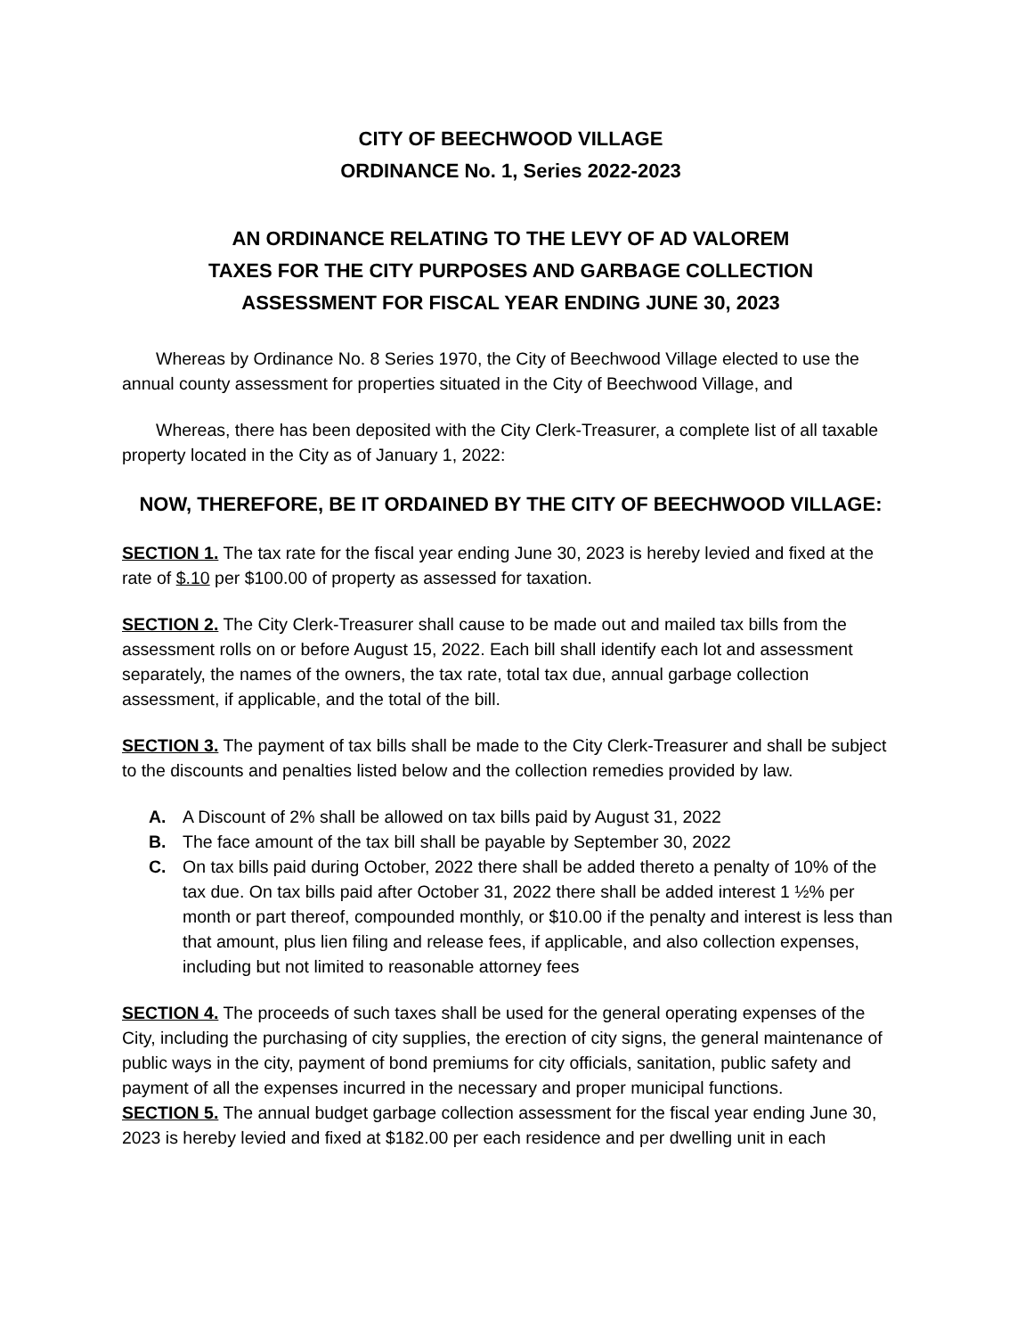CITY OF BEECHWOOD VILLAGE
ORDINANCE No. 1, Series 2022-2023
AN ORDINANCE RELATING TO THE LEVY OF AD VALOREM
TAXES FOR THE CITY PURPOSES AND GARBAGE COLLECTION
ASSESSMENT FOR FISCAL YEAR ENDING JUNE 30, 2023
Whereas by Ordinance No. 8 Series 1970, the City of Beechwood Village elected to use the annual county assessment for properties situated in the City of Beechwood Village, and
Whereas, there has been deposited with the City Clerk-Treasurer, a complete list of all taxable property located in the City as of January 1, 2022:
NOW, THEREFORE, BE IT ORDAINED BY THE CITY OF BEECHWOOD VILLAGE:
SECTION 1. The tax rate for the fiscal year ending June 30, 2023 is hereby levied and fixed at the rate of $.10 per $100.00 of property as assessed for taxation.
SECTION 2. The City Clerk-Treasurer shall cause to be made out and mailed tax bills from the assessment rolls on or before August 15, 2022. Each bill shall identify each lot and assessment separately, the names of the owners, the tax rate, total tax due, annual garbage collection assessment, if applicable, and the total of the bill.
SECTION 3. The payment of tax bills shall be made to the City Clerk-Treasurer and shall be subject to the discounts and penalties listed below and the collection remedies provided by law.
A. A Discount of 2% shall be allowed on tax bills paid by August 31, 2022
B. The face amount of the tax bill shall be payable by September 30, 2022
C. On tax bills paid during October, 2022 there shall be added thereto a penalty of 10% of the tax due. On tax bills paid after October 31, 2022 there shall be added interest 1 ½% per month or part thereof, compounded monthly, or $10.00 if the penalty and interest is less than that amount, plus lien filing and release fees, if applicable, and also collection expenses, including but not limited to reasonable attorney fees
SECTION 4. The proceeds of such taxes shall be used for the general operating expenses of the City, including the purchasing of city supplies, the erection of city signs, the general maintenance of public ways in the city, payment of bond premiums for city officials, sanitation, public safety and payment of all the expenses incurred in the necessary and proper municipal functions.
SECTION 5. The annual budget garbage collection assessment for the fiscal year ending June 30, 2023 is hereby levied and fixed at $182.00 per each residence and per dwelling unit in each